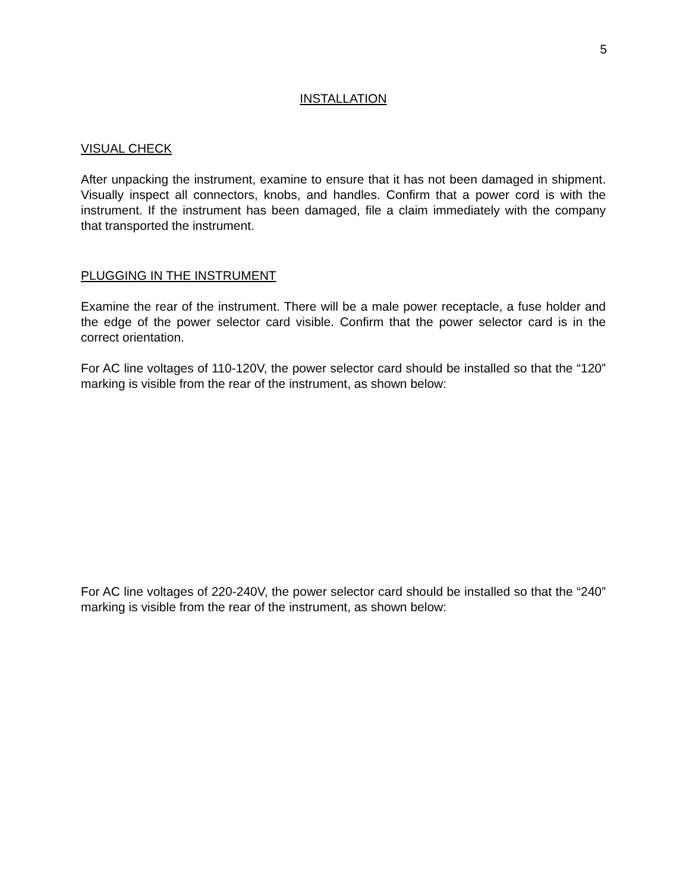5
INSTALLATION
VISUAL CHECK
After unpacking the instrument, examine to ensure that it has not been damaged in shipment. Visually inspect all connectors, knobs, and handles. Confirm that a power cord is with the instrument. If the instrument has been damaged, file a claim immediately with the company that transported the instrument.
PLUGGING IN THE INSTRUMENT
Examine the rear of the instrument. There will be a male power receptacle, a fuse holder and the edge of the power selector card visible. Confirm that the power selector card is in the correct orientation.
For AC line voltages of 110-120V, the power selector card should be installed so that the “120” marking is visible from the rear of the instrument, as shown below:
For AC line voltages of 220-240V, the power selector card should be installed so that the “240” marking is visible from the rear of the instrument, as shown below: